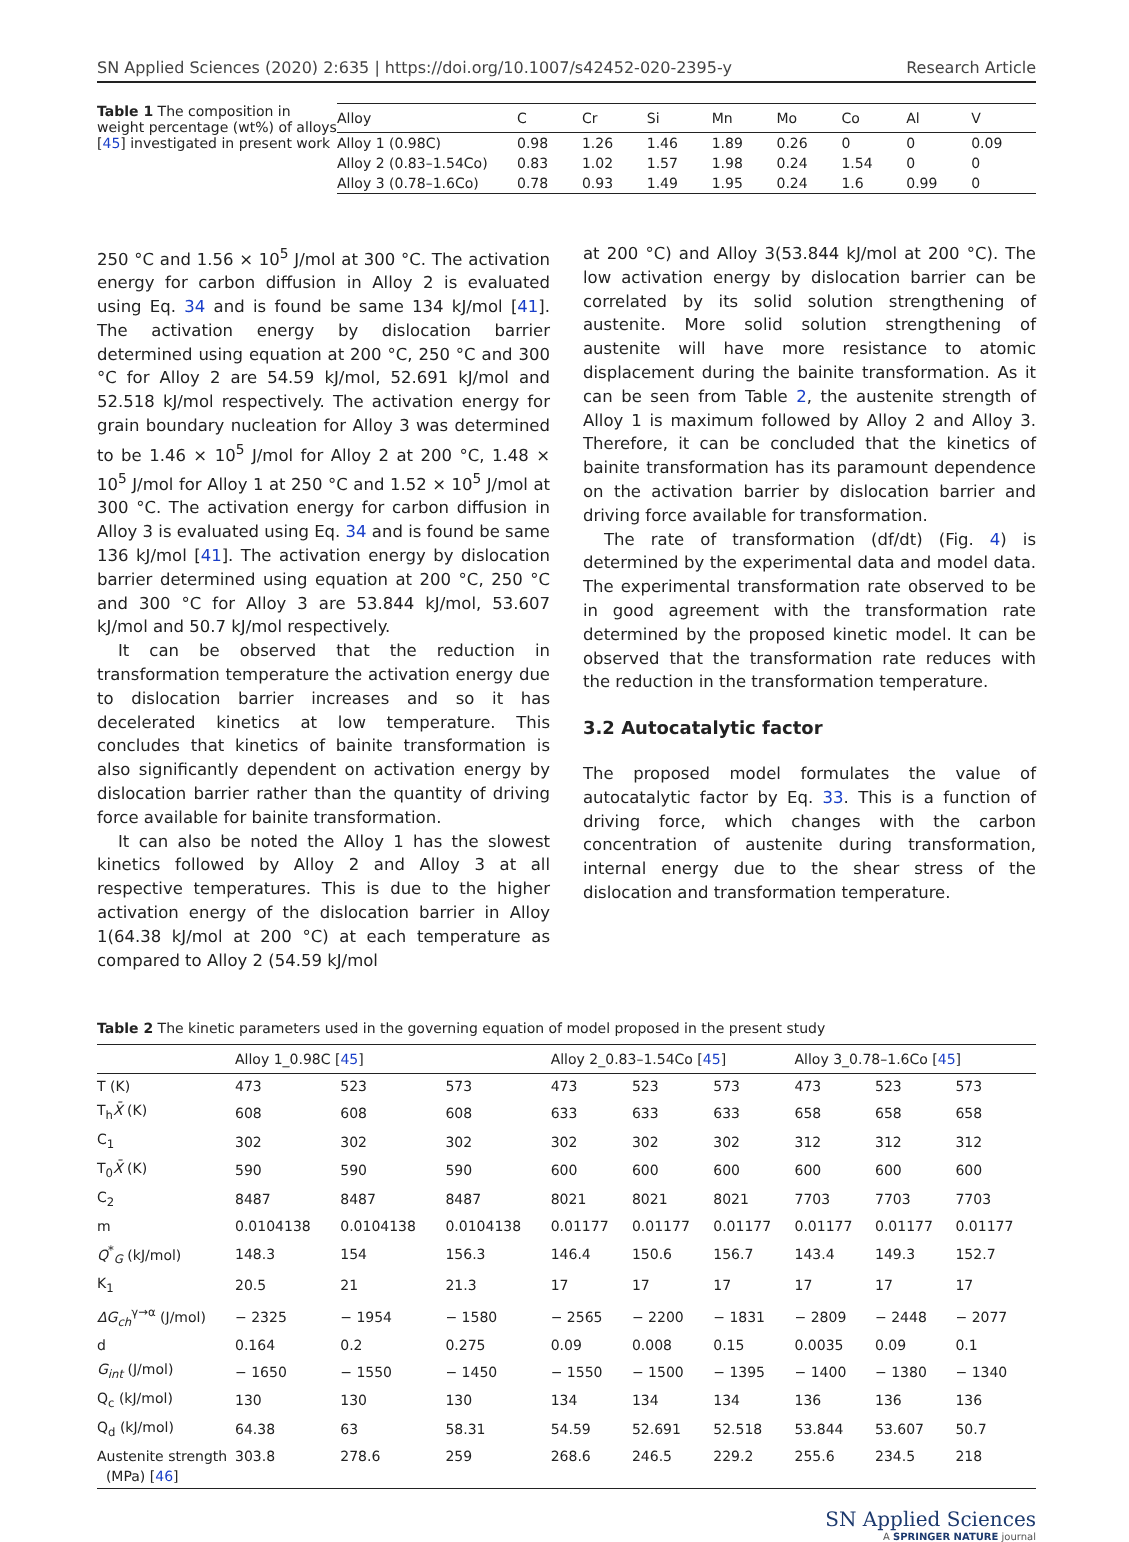SN Applied Sciences (2020) 2:635 | https://doi.org/10.1007/s42452-020-2395-y Research Article
Table 1 The composition in weight percentage (wt%) of alloys [45] investigated in present work
| Alloy | C | Cr | Si | Mn | Mo | Co | Al | V |
| --- | --- | --- | --- | --- | --- | --- | --- | --- |
| Alloy 1 (0.98C) | 0.98 | 1.26 | 1.46 | 1.89 | 0.26 | 0 | 0 | 0.09 |
| Alloy 2 (0.83–1.54Co) | 0.83 | 1.02 | 1.57 | 1.98 | 0.24 | 1.54 | 0 | 0 |
| Alloy 3 (0.78–1.6Co) | 0.78 | 0.93 | 1.49 | 1.95 | 0.24 | 1.6 | 0.99 | 0 |
250 °C and 1.56 × 10<sup>5</sup> J/mol at 300 °C. The activation energy for carbon diffusion in Alloy 2 is evaluated using Eq. 34 and is found be same 134 kJ/mol [41]. The activation energy by dislocation barrier determined using equation at 200 °C, 250 °C and 300 °C for Alloy 2 are 54.59 kJ/mol, 52.691 kJ/mol and 52.518 kJ/mol respectively. The activation energy for grain boundary nucleation for Alloy 3 was determined to be 1.46 × 10<sup>5</sup> J/mol for Alloy 2 at 200 °C, 1.48 × 10<sup>5</sup> J/mol for Alloy 1 at 250 °C and 1.52 × 10<sup>5</sup> J/mol at 300 °C. The activation energy for carbon diffusion in Alloy 3 is evaluated using Eq. 34 and is found be same 136 kJ/mol [41]. The activation energy by dislocation barrier determined using equation at 200 °C, 250 °C and 300 °C for Alloy 3 are 53.844 kJ/mol, 53.607 kJ/mol and 50.7 kJ/mol respectively.
It can be observed that the reduction in transformation temperature the activation energy due to dislocation barrier increases and so it has decelerated kinetics at low temperature. This concludes that kinetics of bainite transformation is also significantly dependent on activation energy by dislocation barrier rather than the quantity of driving force available for bainite transformation.
It can also be noted the Alloy 1 has the slowest kinetics followed by Alloy 2 and Alloy 3 at all respective temperatures. This is due to the higher activation energy of the dislocation barrier in Alloy 1(64.38 kJ/mol at 200 °C) at each temperature as compared to Alloy 2 (54.59 kJ/mol
at 200 °C) and Alloy 3(53.844 kJ/mol at 200 °C). The low activation energy by dislocation barrier can be correlated by its solid solution strengthening of austenite. More solid solution strengthening of austenite will have more resistance to atomic displacement during the bainite transformation. As it can be seen from Table 2, the austenite strength of Alloy 1 is maximum followed by Alloy 2 and Alloy 3. Therefore, it can be concluded that the kinetics of bainite transformation has its paramount dependence on the activation barrier by dislocation barrier and driving force available for transformation.
The rate of transformation (df/dt) (Fig. 4) is determined by the experimental data and model data. The experimental transformation rate observed to be in good agreement with the transformation rate determined by the proposed kinetic model. It can be observed that the transformation rate reduces with the reduction in the transformation temperature.
3.2 Autocatalytic factor
The proposed model formulates the value of autocatalytic factor by Eq. 33. This is a function of driving force, which changes with the carbon concentration of austenite during transformation, internal energy due to the shear stress of the dislocation and transformation temperature.
Table 2 The kinetic parameters used in the governing equation of model proposed in the present study
| | Alloy 1_0.98C [ 45 ] | | | Alloy 2_0.83–1.54Co [ 45 ] | | | Alloy 3_0.78–1.6Co [ 45 ] | | |
| --- | --- | --- | --- | --- | --- | --- | --- | --- | --- |
| T (K) | 473 | 523 | 573 | 473 | 523 | 573 | 473 | 523 | 573 |
| T<sub>h</sub> X̄ (K) | 608 | 608 | 608 | 633 | 633 | 633 | 658 | 658 | 658 |
| C<sub>1</sub> | 302 | 302 | 302 | 302 | 302 | 302 | 312 | 312 | 312 |
| T<sub>0</sub> X̄ (K) | 590 | 590 | 590 | 600 | 600 | 600 | 600 | 600 | 600 |
| C<sub>2</sub> | 8487 | 8487 | 8487 | 8021 | 8021 | 8021 | 7703 | 7703 | 7703 |
| m | 0.0104138 | 0.0104138 | 0.0104138 | 0.01177 | 0.01177 | 0.01177 | 0.01177 | 0.01177 | 0.01177 |
| Q<sup>*</sup><sub>G</sub> (kJ/mol) | 148.3 | 154 | 156.3 | 146.4 | 150.6 | 156.7 | 143.4 | 149.3 | 152.7 |
| K<sub>1</sub> | 20.5 | 21 | 21.3 | 17 | 17 | 17 | 17 | 17 | 17 |
| ΔG<sub>ch</sub><sup>γ→α</sup> (J/mol) | − 2325 | − 1954 | − 1580 | − 2565 | − 2200 | − 1831 | − 2809 | − 2448 | − 2077 |
| d | 0.164 | 0.2 | 0.275 | 0.09 | 0.008 | 0.15 | 0.0035 | 0.09 | 0.1 |
| G<sub>int</sub> (J/mol) | − 1650 | − 1550 | − 1450 | − 1550 | − 1500 | − 1395 | − 1400 | − 1380 | − 1340 |
| Q<sub>c</sub> (kJ/mol) | 130 | 130 | 130 | 134 | 134 | 134 | 136 | 136 | 136 |
| Q<sub>d</sub> (kJ/mol) | 64.38 | 63 | 58.31 | 54.59 | 52.691 | 52.518 | 53.844 | 53.607 | 50.7 |
| Austenite strength (MPa) [ 46 ] | 303.8 | 278.6 | 259 | 268.6 | 246.5 | 229.2 | 255.6 | 234.5 | 218 |
SN Applied Sciences
A SPRINGER NATURE journal